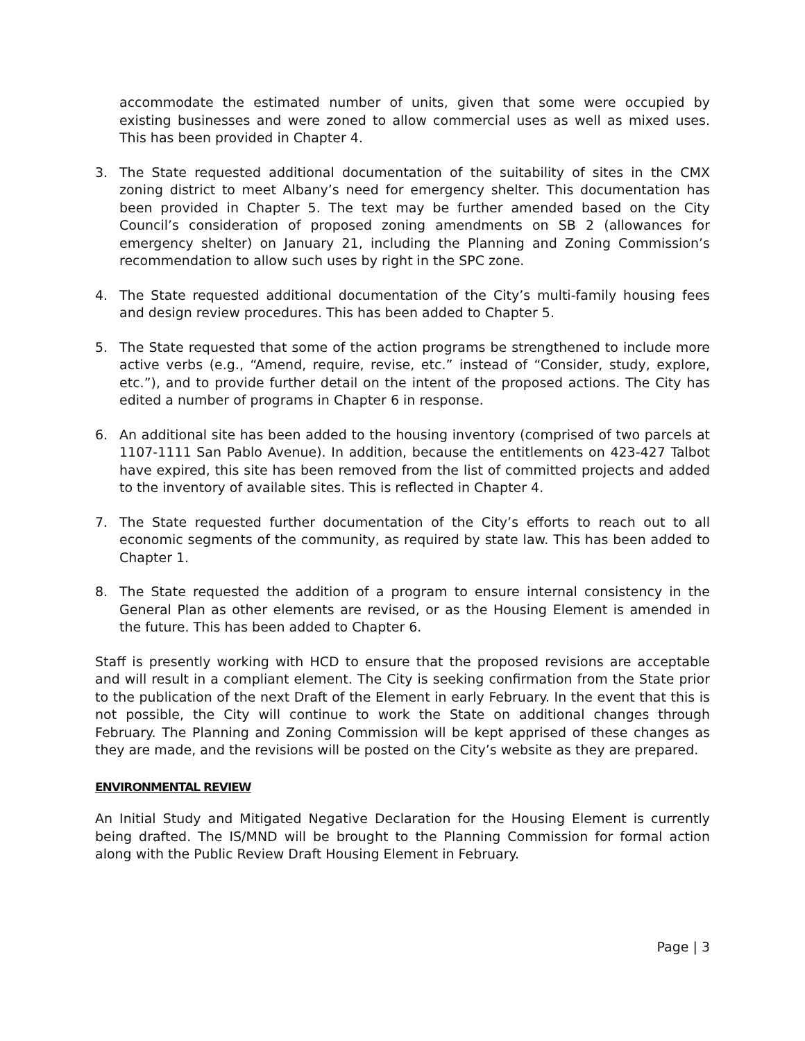accommodate the estimated number of units, given that some were occupied by existing businesses and were zoned to allow commercial uses as well as mixed uses. This has been provided in Chapter 4.
3. The State requested additional documentation of the suitability of sites in the CMX zoning district to meet Albany’s need for emergency shelter. This documentation has been provided in Chapter 5. The text may be further amended based on the City Council’s consideration of proposed zoning amendments on SB 2 (allowances for emergency shelter) on January 21, including the Planning and Zoning Commission’s recommendation to allow such uses by right in the SPC zone.
4. The State requested additional documentation of the City’s multi-family housing fees and design review procedures. This has been added to Chapter 5.
5. The State requested that some of the action programs be strengthened to include more active verbs (e.g., “Amend, require, revise, etc.” instead of “Consider, study, explore, etc.”), and to provide further detail on the intent of the proposed actions. The City has edited a number of programs in Chapter 6 in response.
6. An additional site has been added to the housing inventory (comprised of two parcels at 1107-1111 San Pablo Avenue). In addition, because the entitlements on 423-427 Talbot have expired, this site has been removed from the list of committed projects and added to the inventory of available sites. This is reflected in Chapter 4.
7. The State requested further documentation of the City’s efforts to reach out to all economic segments of the community, as required by state law. This has been added to Chapter 1.
8. The State requested the addition of a program to ensure internal consistency in the General Plan as other elements are revised, or as the Housing Element is amended in the future. This has been added to Chapter 6.
Staff is presently working with HCD to ensure that the proposed revisions are acceptable and will result in a compliant element. The City is seeking confirmation from the State prior to the publication of the next Draft of the Element in early February. In the event that this is not possible, the City will continue to work the State on additional changes through February. The Planning and Zoning Commission will be kept apprised of these changes as they are made, and the revisions will be posted on the City’s website as they are prepared.
ENVIRONMENTAL REVIEW
An Initial Study and Mitigated Negative Declaration for the Housing Element is currently being drafted. The IS/MND will be brought to the Planning Commission for formal action along with the Public Review Draft Housing Element in February.
Page | 3